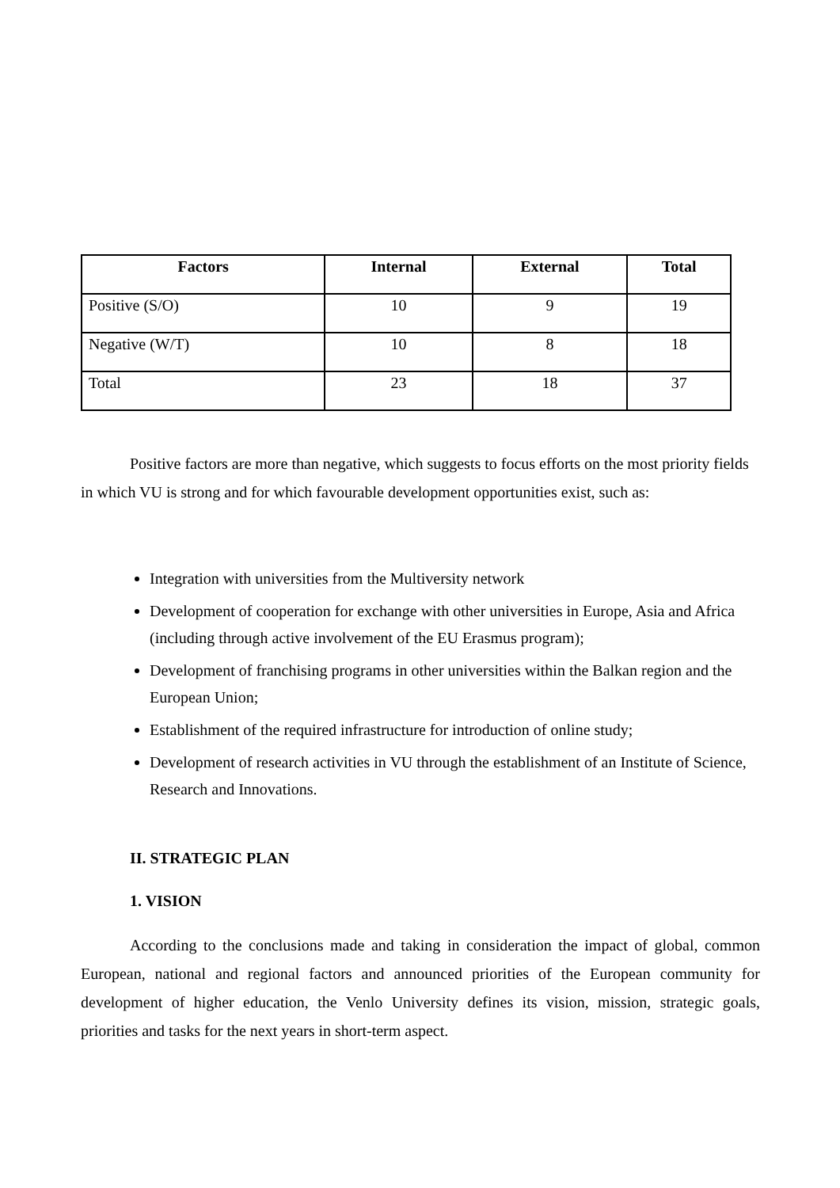| Factors | Internal | External | Total |
| --- | --- | --- | --- |
| Positive (S/O) | 10 | 9 | 19 |
| Negative (W/T) | 10 | 8 | 18 |
| Total | 23 | 18 | 37 |
Positive factors are more than negative, which suggests to focus efforts on the most priority fields in which VU is strong and for which favourable development opportunities exist, such as:
Integration with universities from the Multiversity network
Development of cooperation for exchange with other universities in Europe, Asia and Africa (including through active involvement of the EU Erasmus program);
Development of franchising programs in other universities within the Balkan region and the European Union;
Establishment of the required infrastructure for introduction of online study;
Development of research activities in VU through the establishment of an Institute of Science, Research and Innovations.
II. STRATEGIC PLAN
1. VISION
According to the conclusions made and taking in consideration the impact of global, common European, national and regional factors and announced priorities of the European community for development of higher education, the Venlo University defines its vision, mission, strategic goals, priorities and tasks for the next years in short-term aspect.